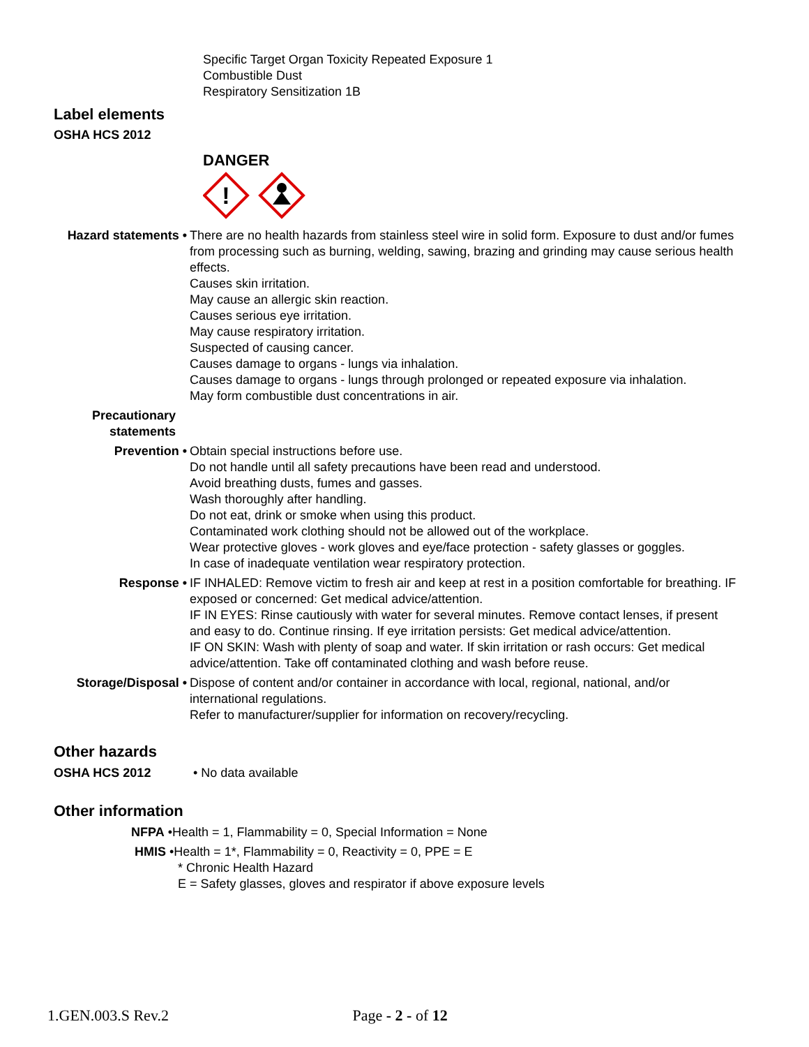Specific Target Organ Toxicity Repeated Exposure 1
Combustible Dust
Respiratory Sensitization 1B
Label elements
OSHA HCS 2012
DANGER
!
Hazard statements • There are no health hazards from stainless steel wire in solid form. Exposure to dust and/or fumes from processing such as burning, welding, sawing, brazing and grinding may cause serious health effects.
Causes skin irritation.
May cause an allergic skin reaction.
Causes serious eye irritation.
May cause respiratory irritation.
Suspected of causing cancer.
Causes damage to organs - lungs via inhalation.
Causes damage to organs - lungs through prolonged or repeated exposure via inhalation.
May form combustible dust concentrations in air.
Precautionary
statements
Prevention • Obtain special instructions before use.
Do not handle until all safety precautions have been read and understood.
Avoid breathing dusts, fumes and gasses.
Wash thoroughly after handling.
Do not eat, drink or smoke when using this product.
Contaminated work clothing should not be allowed out of the workplace.
Wear protective gloves - work gloves and eye/face protection - safety glasses or goggles.
In case of inadequate ventilation wear respiratory protection.
Response • IF INHALED: Remove victim to fresh air and keep at rest in a position comfortable for breathing. IF exposed or concerned: Get medical advice/attention.
IF IN EYES: Rinse cautiously with water for several minutes. Remove contact lenses, if present and easy to do. Continue rinsing. If eye irritation persists: Get medical advice/attention.
IF ON SKIN: Wash with plenty of soap and water. If skin irritation or rash occurs: Get medical advice/attention. Take off contaminated clothing and wash before reuse.
Storage/Disposal • Dispose of content and/or container in accordance with local, regional, national, and/or international regulations.
Refer to manufacturer/supplier for information on recovery/recycling.
Other hazards
OSHA HCS 2012 • No data available
Other information
NFPA •Health = 1, Flammability = 0, Special Information = None
HMIS •Health = 1*, Flammability = 0, Reactivity = 0, PPE = E
* Chronic Health Hazard
E = Safety glasses, gloves and respirator if above exposure levels
1.GEN.003.S Rev.2 Page - 2 - of 12